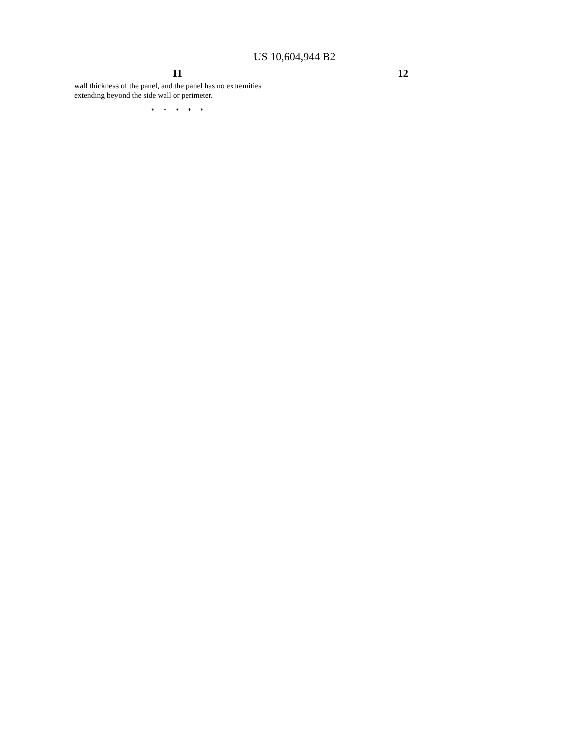US 10,604,944 B2
11
wall thickness of the panel, and the panel has no extremities extending beyond the side wall or perimeter.
* * * * *
12